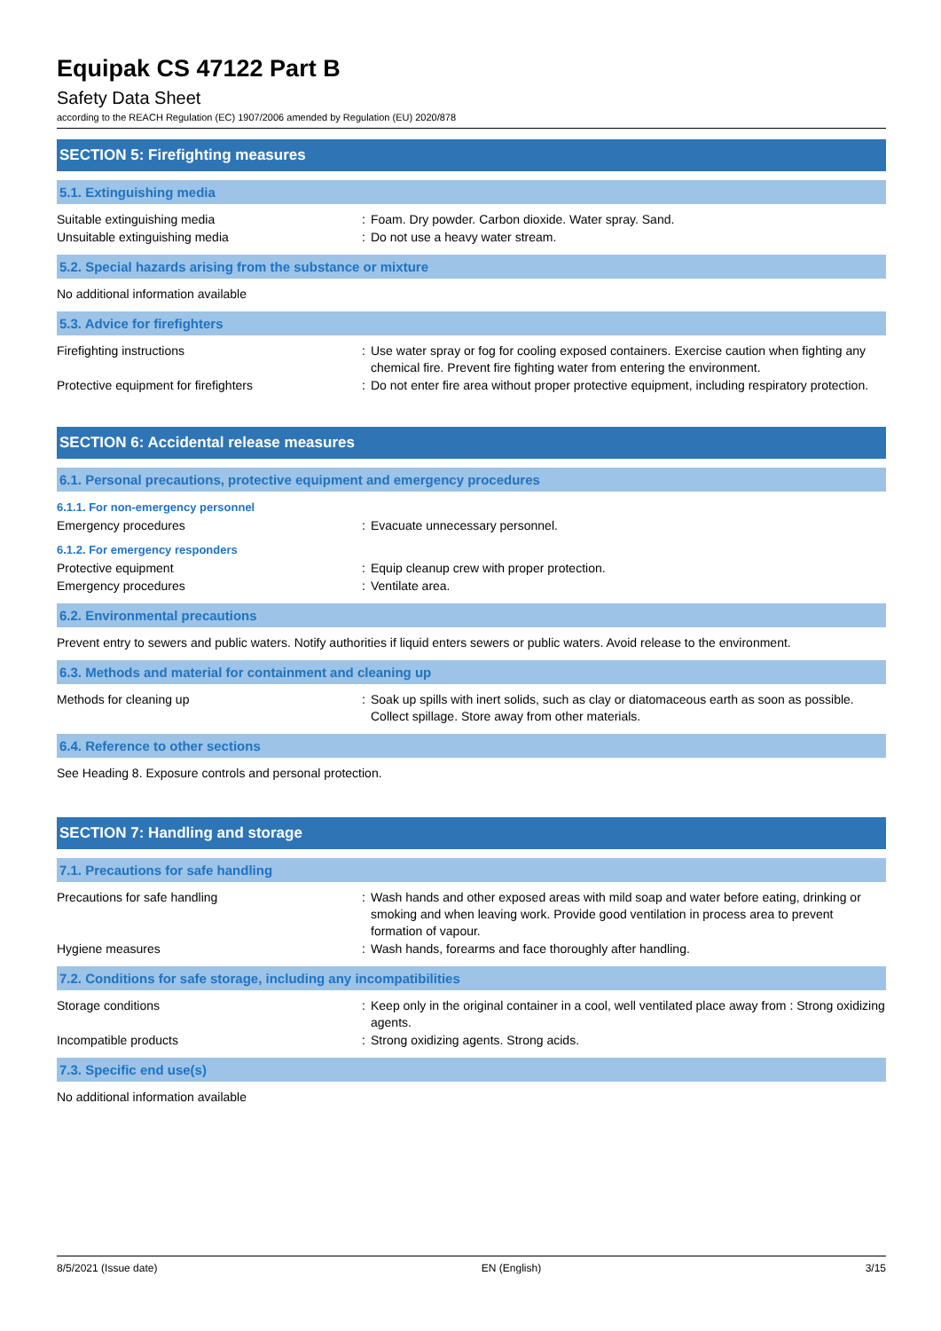Equipak CS 47122 Part B
Safety Data Sheet
according to the REACH Regulation (EC) 1907/2006 amended by Regulation (EU) 2020/878
SECTION 5: Firefighting measures
5.1. Extinguishing media
Suitable extinguishing media : Foam. Dry powder. Carbon dioxide. Water spray. Sand.
Unsuitable extinguishing media : Do not use a heavy water stream.
5.2. Special hazards arising from the substance or mixture
No additional information available
5.3. Advice for firefighters
Firefighting instructions : Use water spray or fog for cooling exposed containers. Exercise caution when fighting any chemical fire. Prevent fire fighting water from entering the environment.
Protective equipment for firefighters : Do not enter fire area without proper protective equipment, including respiratory protection.
SECTION 6: Accidental release measures
6.1. Personal precautions, protective equipment and emergency procedures
6.1.1. For non-emergency personnel
Emergency procedures : Evacuate unnecessary personnel.
6.1.2. For emergency responders
Protective equipment : Equip cleanup crew with proper protection.
Emergency procedures : Ventilate area.
6.2. Environmental precautions
Prevent entry to sewers and public waters. Notify authorities if liquid enters sewers or public waters. Avoid release to the environment.
6.3. Methods and material for containment and cleaning up
Methods for cleaning up : Soak up spills with inert solids, such as clay or diatomaceous earth as soon as possible. Collect spillage. Store away from other materials.
6.4. Reference to other sections
See Heading 8. Exposure controls and personal protection.
SECTION 7: Handling and storage
7.1. Precautions for safe handling
Precautions for safe handling : Wash hands and other exposed areas with mild soap and water before eating, drinking or smoking and when leaving work. Provide good ventilation in process area to prevent formation of vapour.
Hygiene measures : Wash hands, forearms and face thoroughly after handling.
7.2. Conditions for safe storage, including any incompatibilities
Storage conditions : Keep only in the original container in a cool, well ventilated place away from : Strong oxidizing agents.
Incompatible products : Strong oxidizing agents. Strong acids.
7.3. Specific end use(s)
No additional information available
8/5/2021 (Issue date) EN (English) 3/15